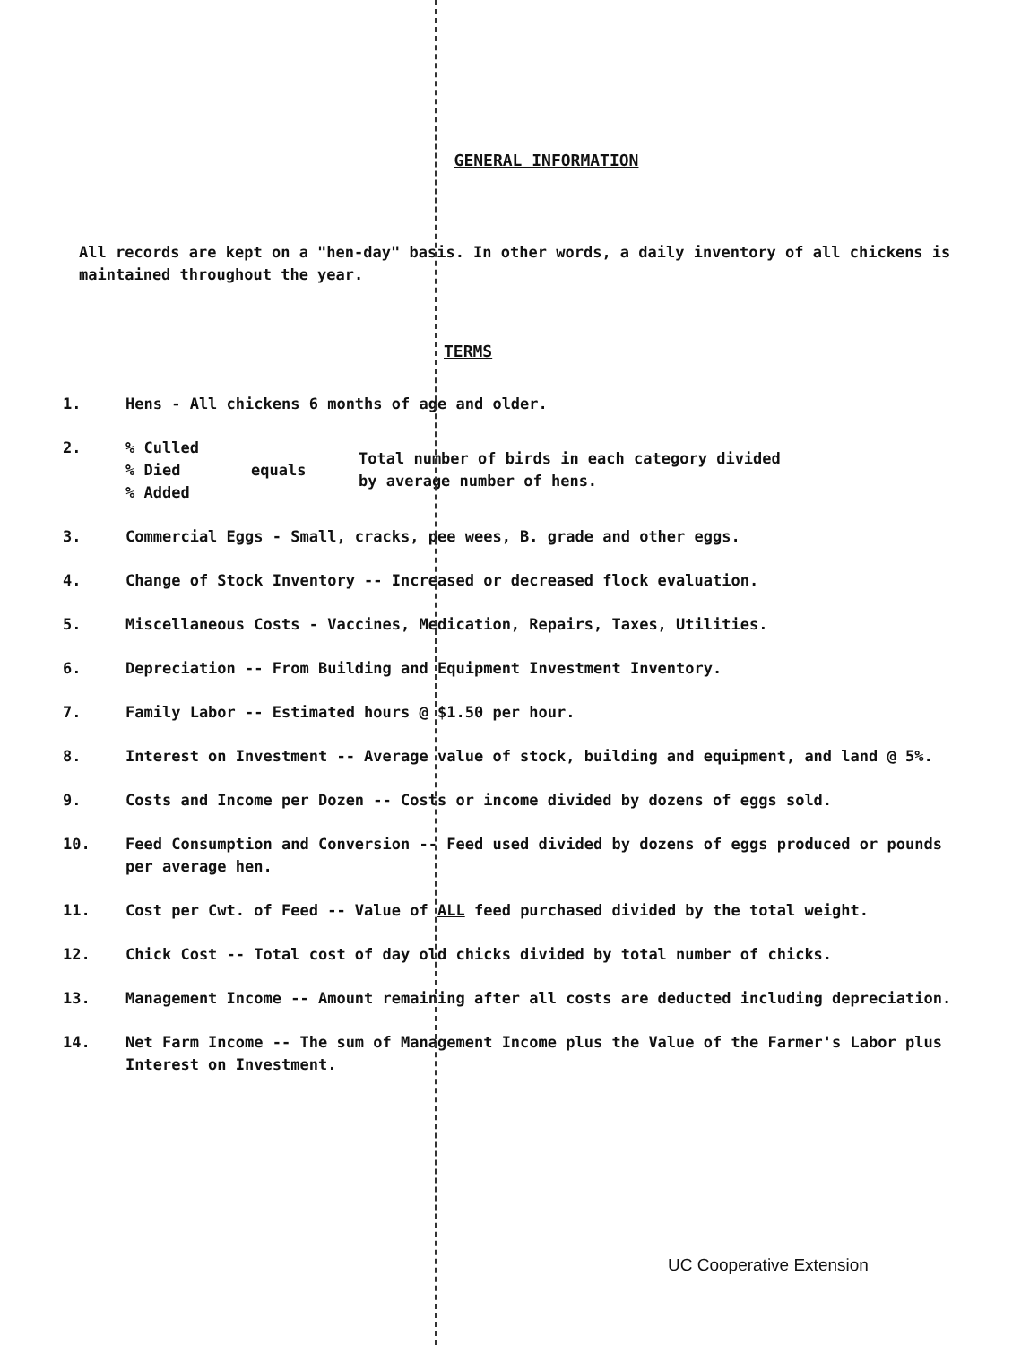GENERAL INFORMATION
All records are kept on a "hen-day" basis. In other words, a daily inventory of all chickens is maintained throughout the year.
TERMS
1. Hens - All chickens 6 months of age and older.
2. % Culled
% Died
% Added
equals
Total number of birds in each category divided
by average number of hens.
3. Commercial Eggs - Small, cracks, pee wees, B. grade and other eggs.
4. Change of Stock Inventory -- Increased or decreased flock evaluation.
5. Miscellaneous Costs - Vaccines, Medication, Repairs, Taxes, Utilities.
6. Depreciation -- From Building and Equipment Investment Inventory.
7. Family Labor -- Estimated hours @ $1.50 per hour.
8. Interest on Investment -- Average value of stock, building and equipment, and land @ 5%.
9. Costs and Income per Dozen -- Costs or income divided by dozens of eggs sold.
10. Feed Consumption and Conversion -- Feed used divided by dozens of eggs produced or pounds per average hen.
11. Cost per Cwt. of Feed -- Value of ALL feed purchased divided by the total weight.
12. Chick Cost -- Total cost of day old chicks divided by total number of chicks.
13. Management Income -- Amount remaining after all costs are deducted including depreciation.
14. Net Farm Income -- The sum of Management Income plus the Value of the Farmer's Labor plus Interest on Investment.
UC Cooperative Extension